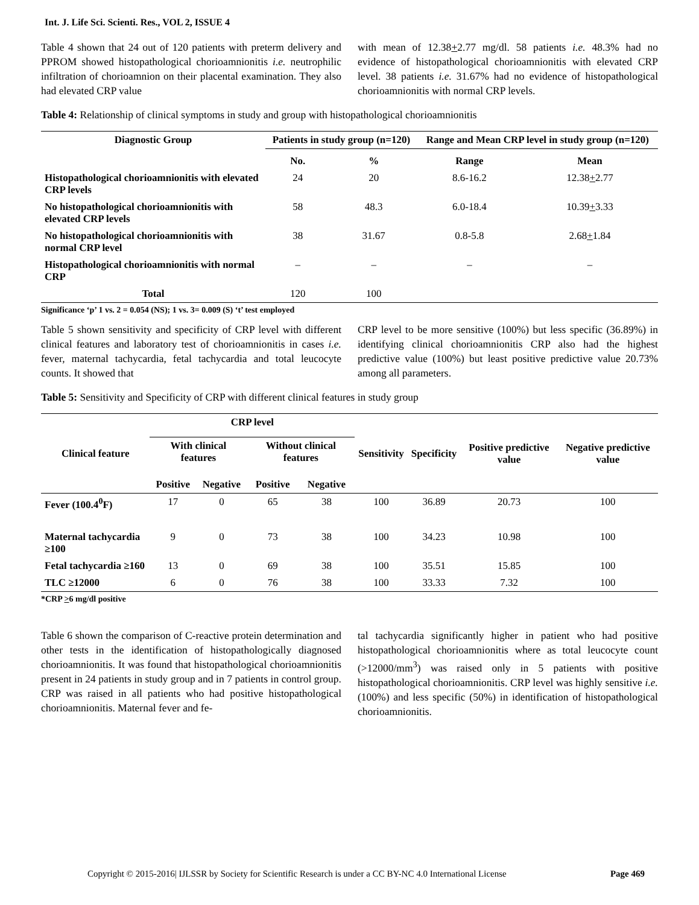Int. J. Life Sci. Scienti. Res., VOL 2, ISSUE 4
Table 4 shown that 24 out of 120 patients with preterm delivery and PPROM showed histopathological chorioamnionitis i.e. neutrophilic infiltration of chorioamnion on their placental examination. They also had elevated CRP value
with mean of 12.38+2.77 mg/dl. 58 patients i.e. 48.3% had no evidence of histopathological chorioamnionitis with elevated CRP level. 38 patients i.e. 31.67% had no evidence of histopathological chorioamnionitis with normal CRP levels.
Table 4: Relationship of clinical symptoms in study and group with histopathological chorioamnionitis
| Diagnostic Group | Patients in study group (n=120) | | Range and Mean CRP level in study group (n=120) | |
| --- | --- | --- | --- | --- |
| | No. | % | Range | Mean |
| Histopathological chorioamnionitis with elevated CRP levels | 24 | 20 | 8.6-16.2 | 12.38 + 2.77 |
| No histopathological chorioamnionitis with elevated CRP levels | 58 | 48.3 | 6.0-18.4 | 10.39 + 3.33 |
| No histopathological chorioamnionitis with normal CRP level | 38 | 31.67 | 0.8-5.8 | 2.68 + 1.84 |
| Histopathological chorioamnionitis with normal CRP | – | – | – | – |
| Total | 120 | 100 | | |
Significance ‘p’ 1 vs. 2 = 0.054 (NS); 1 vs. 3= 0.009 (S) ‘t’ test employed
Table 5 shown sensitivity and specificity of CRP level with different clinical features and laboratory test of chorioamnionitis in cases i.e. fever, maternal tachycardia, fetal tachycardia and total leucocyte counts. It showed that
CRP level to be more sensitive (100%) but less specific (36.89%) in identifying clinical chorioamnionitis CRP also had the highest predictive value (100%) but least positive predictive value 20.73% among all parameters.
Table 5: Sensitivity and Specificity of CRP with different clinical features in study group
| Clinical feature | CRP level | | | | Sensitivity | Specificity | Positive predictive value | Negative predictive value |
| --- | --- | --- | --- | --- | --- | --- | --- | --- |
| | With clinical features | | Without clinical features | | | | | |
| | Positive | Negative | Positive | Negative | | | | |
| Fever (100.4<sup>0</sup>F) | 17 | 0 | 65 | 38 | 100 | 36.89 | 20.73 | 100 |
| Maternal tachycardia ≥100 | 9 | 0 | 73 | 38 | 100 | 34.23 | 10.98 | 100 |
| Fetal tachycardia ≥160 | 13 | 0 | 69 | 38 | 100 | 35.51 | 15.85 | 100 |
| TLC ≥12000 | 6 | 0 | 76 | 38 | 100 | 33.33 | 7.32 | 100 |
*CRP >6 mg/dl positive
Table 6 shown the comparison of C-reactive protein determination and other tests in the identification of histopathologically diagnosed chorioamnionitis. It was found that histopathological chorioamnionitis present in 24 patients in study group and in 7 patients in control group. CRP was raised in all patients who had positive histopathological chorioamnionitis. Maternal fever and fe-
tal tachycardia significantly higher in patient who had positive histopathological chorioamnionitis where as total leucocyte count (>12000/mm<sup>3</sup>) was raised only in 5 patients with positive histopathological chorioamnionitis. CRP level was highly sensitive i.e. (100%) and less specific (50%) in identification of histopathological chorioamnionitis.
Copyright © 2015-2016| IJLSSR by Society for Scientific Research is under a CC BY-NC 4.0 International License Page 469